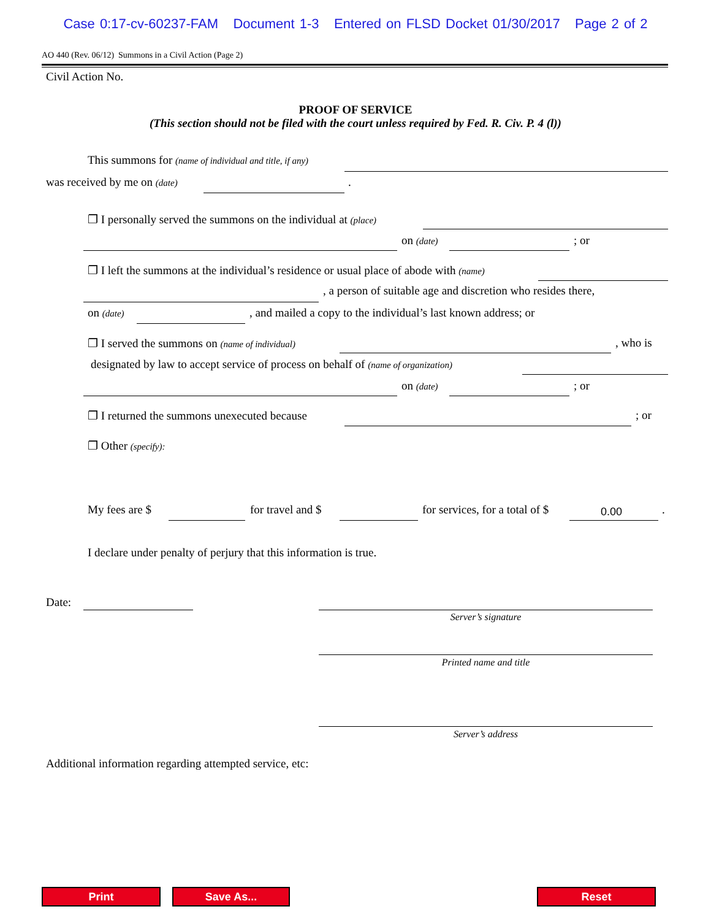Case 0:17-cv-60237-FAM Document 1-3 Entered on FLSD Docket 01/30/2017 Page 2 of 2
AO 440 (Rev. 06/12) Summons in a Civil Action (Page 2)
Civil Action No.
PROOF OF SERVICE
(This section should not be filed with the court unless required by Fed. R. Civ. P. 4 (l))
This summons for (name of individual and title, if any)
was received by me on (date) .
❐ I personally served the summons on the individual at (place)
on (date) ; or
❐ I left the summons at the individual’s residence or usual place of abode with (name)
, a person of suitable age and discretion who resides there,
on (date) , and mailed a copy to the individual’s last known address; or
❐ I served the summons on (name of individual) , who is
designated by law to accept service of process on behalf of (name of organization)
on (date) ; or
❐ I returned the summons unexecuted because ; or
❐ Other (specify):
My fees are $ for travel and $ for services, for a total of $ 0.00 .
I declare under penalty of perjury that this information is true.
Date:
Server’s signature
Printed name and title
Server’s address
Additional information regarding attempted service, etc:
Print Save As... Reset